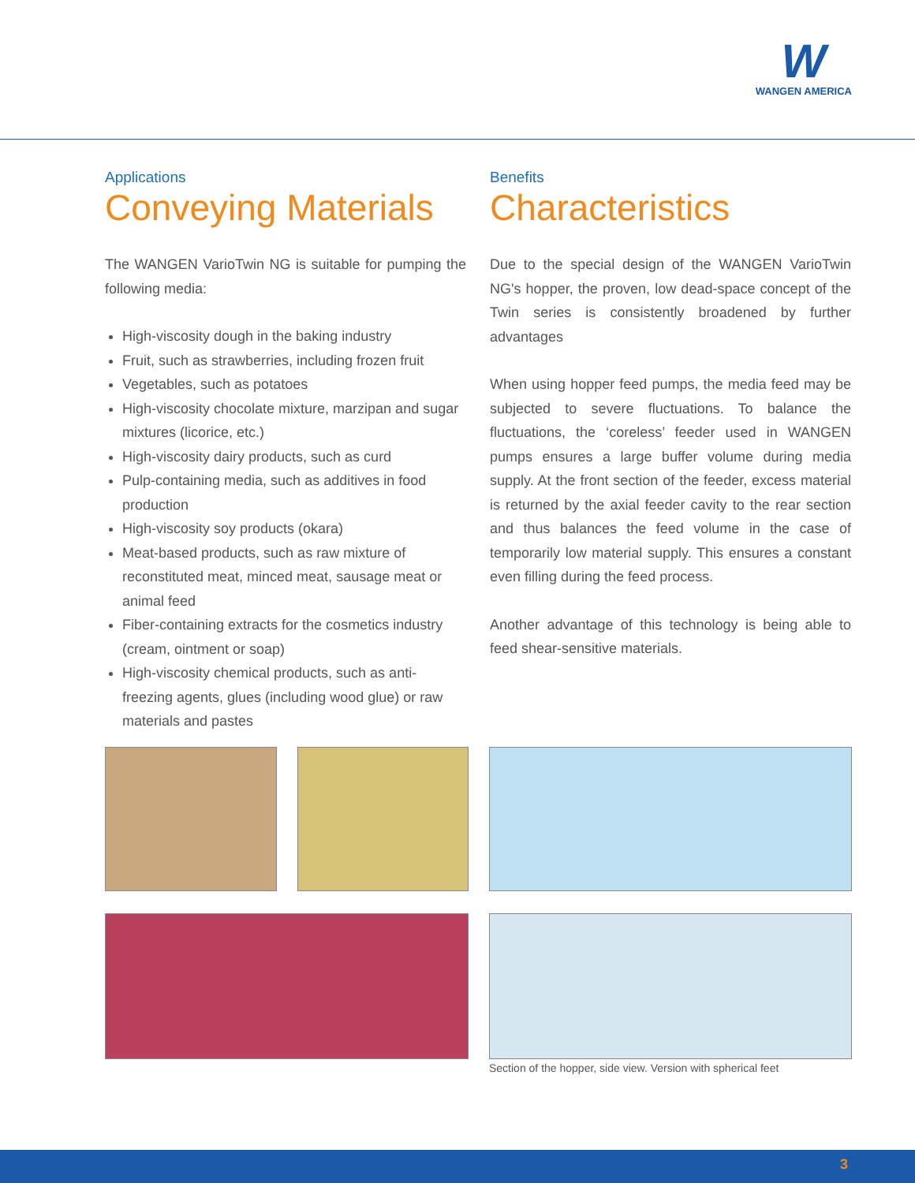W
WANGEN AMERICA
Applications
Conveying Materials
The WANGEN VarioTwin NG is suitable for pumping the following media:
High-viscosity dough in the baking industry
Fruit, such as strawberries, including frozen fruit
Vegetables, such as potatoes
High-viscosity chocolate mixture, marzipan and sugar mixtures (licorice, etc.)
High-viscosity dairy products, such as curd
Pulp-containing media, such as additives in food production
High-viscosity soy products (okara)
Meat-based products, such as raw mixture of reconstituted meat, minced meat, sausage meat or animal feed
Fiber-containing extracts for the cosmetics industry (cream, ointment or soap)
High-viscosity chemical products, such as anti-freezing agents, glues (including wood glue) or raw materials and pastes
Benefits
Characteristics
Due to the special design of the WANGEN VarioTwin NG's hopper, the proven, low dead-space concept of the Twin series is consistently broadened by further advantages
When using hopper feed pumps, the media feed may be subjected to severe fluctuations. To balance the fluctuations, the ‘coreless’ feeder used in WANGEN pumps ensures a large buffer volume during media supply. At the front section of the feeder, excess material is returned by the axial feeder cavity to the rear section and thus balances the feed volume in the case of temporarily low material supply. This ensures a constant even filling during the feed process.
Another advantage of this technology is being able to feed shear-sensitive materials.
Section of the hopper, side view. Version with spherical feet
3